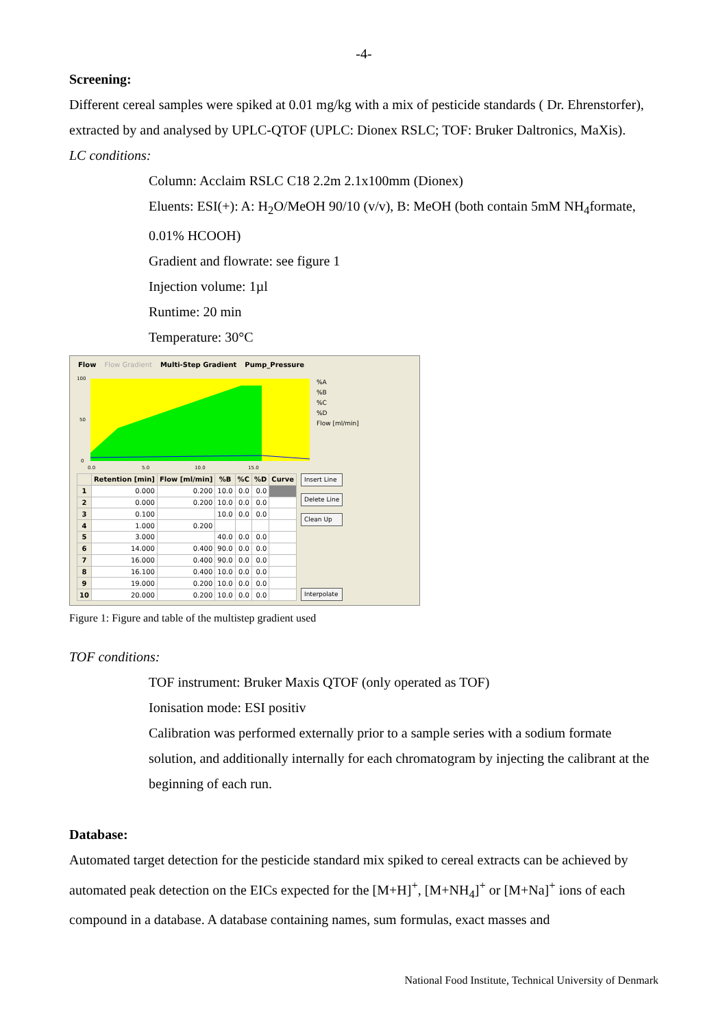-4-
Screening:
Different cereal samples were spiked at 0.01 mg/kg with a mix of pesticide standards ( Dr. Ehrenstorfer), extracted by and analysed by UPLC-QTOF (UPLC: Dionex RSLC; TOF: Bruker Daltronics, MaXis).
LC conditions:
Column: Acclaim RSLC C18 2.2m 2.1x100mm (Dionex)
Eluents: ESI(+): A: H<sub>2</sub>O/MeOH 90/10 (v/v), B: MeOH (both contain 5mM NH<sub>4</sub>formate, 0.01% HCOOH)
Gradient and flowrate: see figure 1
Injection volume: 1µl
Runtime: 20 min
Temperature: 30°C
Flow Flow Gradient Multi-Step Gradient Pump_Pressure
100
50
0
0.0
5.0
10.0
15.0
%A
%B
%C
%D
Flow [ml/min]
| | Retention [min] | Flow [ml/min] | %B | %C | %D | Curve |
| --- | --- | --- | --- | --- | --- | --- |
| 1 | 0.000 | 0.200 | 10.0 | 0.0 | 0.0 | |
| 2 | 0.000 | 0.200 | 10.0 | 0.0 | 0.0 | |
| 3 | 0.100 | | 10.0 | 0.0 | 0.0 | |
| 4 | 1.000 | 0.200 | | | | |
| 5 | 3.000 | | 40.0 | 0.0 | 0.0 | |
| 6 | 14.000 | 0.400 | 90.0 | 0.0 | 0.0 | |
| 7 | 16.000 | 0.400 | 90.0 | 0.0 | 0.0 | |
| 8 | 16.100 | 0.400 | 10.0 | 0.0 | 0.0 | |
| 9 | 19.000 | 0.200 | 10.0 | 0.0 | 0.0 | |
| 10 | 20.000 | 0.200 | 10.0 | 0.0 | 0.0 | |
Insert Line
Delete Line
Clean Up
Interpolate
Figure 1: Figure and table of the multistep gradient used
TOF conditions:
TOF instrument: Bruker Maxis QTOF (only operated as TOF)
Ionisation mode: ESI positiv
Calibration was performed externally prior to a sample series with a sodium formate solution, and additionally internally for each chromatogram by injecting the calibrant at the beginning of each run.
Database:
Automated target detection for the pesticide standard mix spiked to cereal extracts can be achieved by automated peak detection on the EICs expected for the [M+H]<sup>+</sup>, [M+NH<sub>4</sub>]<sup>+</sup> or [M+Na]<sup>+</sup> ions of each compound in a database. A database containing names, sum formulas, exact masses and
National Food Institute, Technical University of Denmark